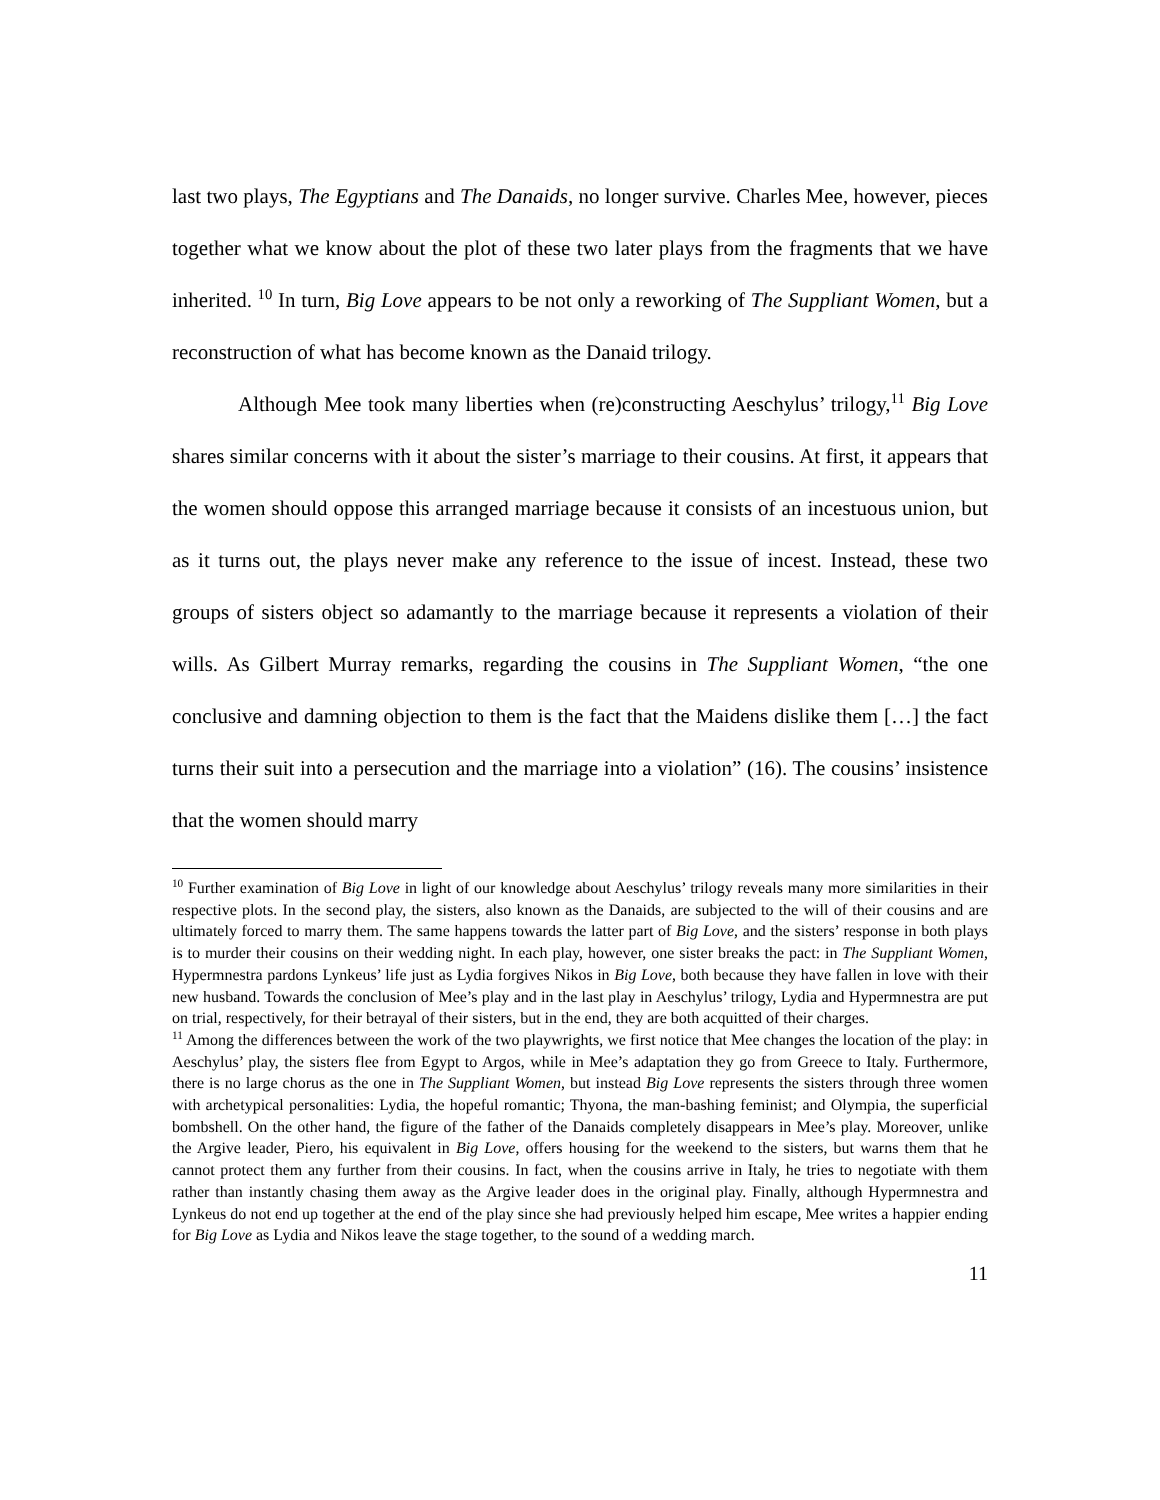last two plays, The Egyptians and The Danaids, no longer survive. Charles Mee, however, pieces together what we know about the plot of these two later plays from the fragments that we have inherited. <sup>10</sup> In turn, Big Love appears to be not only a reworking of The Suppliant Women, but a reconstruction of what has become known as the Danaid trilogy.
Although Mee took many liberties when (re)constructing Aeschylus’ trilogy,<sup>11</sup> Big Love shares similar concerns with it about the sister’s marriage to their cousins. At first, it appears that the women should oppose this arranged marriage because it consists of an incestuous union, but as it turns out, the plays never make any reference to the issue of incest. Instead, these two groups of sisters object so adamantly to the marriage because it represents a violation of their wills. As Gilbert Murray remarks, regarding the cousins in The Suppliant Women, “the one conclusive and damning objection to them is the fact that the Maidens dislike them […] the fact turns their suit into a persecution and the marriage into a violation” (16). The cousins’ insistence that the women should marry
<sup>10</sup> Further examination of Big Love in light of our knowledge about Aeschylus’ trilogy reveals many more similarities in their respective plots. In the second play, the sisters, also known as the Danaids, are subjected to the will of their cousins and are ultimately forced to marry them. The same happens towards the latter part of Big Love, and the sisters’ response in both plays is to murder their cousins on their wedding night. In each play, however, one sister breaks the pact: in The Suppliant Women, Hypermnestra pardons Lynkeus’ life just as Lydia forgives Nikos in Big Love, both because they have fallen in love with their new husband. Towards the conclusion of Mee’s play and in the last play in Aeschylus’ trilogy, Lydia and Hypermnestra are put on trial, respectively, for their betrayal of their sisters, but in the end, they are both acquitted of their charges.
<sup>11</sup> Among the differences between the work of the two playwrights, we first notice that Mee changes the location of the play: in Aeschylus’ play, the sisters flee from Egypt to Argos, while in Mee’s adaptation they go from Greece to Italy. Furthermore, there is no large chorus as the one in The Suppliant Women, but instead Big Love represents the sisters through three women with archetypical personalities: Lydia, the hopeful romantic; Thyona, the man-bashing feminist; and Olympia, the superficial bombshell. On the other hand, the figure of the father of the Danaids completely disappears in Mee’s play. Moreover, unlike the Argive leader, Piero, his equivalent in Big Love, offers housing for the weekend to the sisters, but warns them that he cannot protect them any further from their cousins. In fact, when the cousins arrive in Italy, he tries to negotiate with them rather than instantly chasing them away as the Argive leader does in the original play. Finally, although Hypermnestra and Lynkeus do not end up together at the end of the play since she had previously helped him escape, Mee writes a happier ending for Big Love as Lydia and Nikos leave the stage together, to the sound of a wedding march.
11